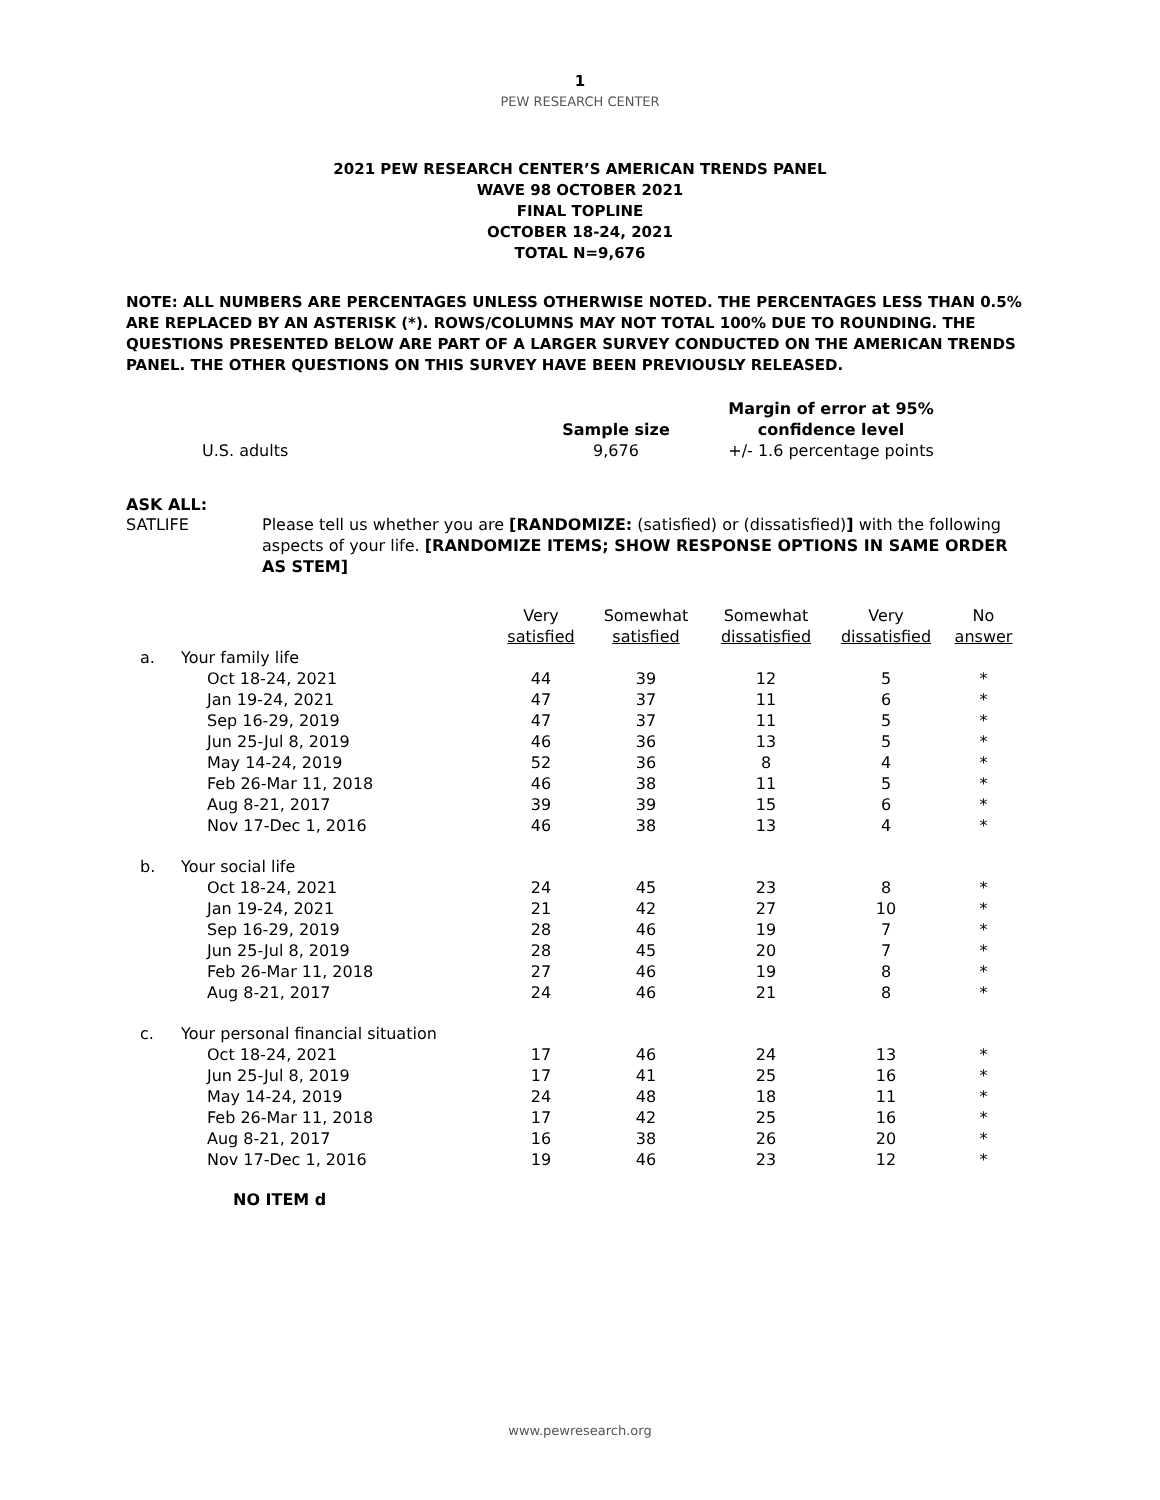1
PEW RESEARCH CENTER
2021 PEW RESEARCH CENTER’S AMERICAN TRENDS PANEL
WAVE 98 OCTOBER 2021
FINAL TOPLINE
OCTOBER 18-24, 2021
TOTAL N=9,676
NOTE: ALL NUMBERS ARE PERCENTAGES UNLESS OTHERWISE NOTED. THE PERCENTAGES LESS THAN 0.5% ARE REPLACED BY AN ASTERISK (*). ROWS/COLUMNS MAY NOT TOTAL 100% DUE TO ROUNDING. THE QUESTIONS PRESENTED BELOW ARE PART OF A LARGER SURVEY CONDUCTED ON THE AMERICAN TRENDS PANEL. THE OTHER QUESTIONS ON THIS SURVEY HAVE BEEN PREVIOUSLY RELEASED.
| | | Margin of error at 95% |
| | Sample size | confidence level |
| U.S. adults | 9,676 | +/- 1.6 percentage points |
ASK ALL:
SATLIFE Please tell us whether you are [RANDOMIZE: (satisfied) or (dissatisfied)] with the following aspects of your life. [RANDOMIZE ITEMS; SHOW RESPONSE OPTIONS IN SAME ORDER AS STEM]
| | | Very satisfied | Somewhat satisfied | Somewhat dissatisfied | Very dissatisfied | No answer |
| --- | --- | --- | --- | --- | --- | --- |
| a. | Your family life | | | | | |
| | Oct 18-24, 2021 | 44 | 39 | 12 | 5 | * |
| | Jan 19-24, 2021 | 47 | 37 | 11 | 6 | * |
| | Sep 16-29, 2019 | 47 | 37 | 11 | 5 | * |
| | Jun 25-Jul 8, 2019 | 46 | 36 | 13 | 5 | * |
| | May 14-24, 2019 | 52 | 36 | 8 | 4 | * |
| | Feb 26-Mar 11, 2018 | 46 | 38 | 11 | 5 | * |
| | Aug 8-21, 2017 | 39 | 39 | 15 | 6 | * |
| | Nov 17-Dec 1, 2016 | 46 | 38 | 13 | 4 | * |
| b. | Your social life | | | | | |
| | Oct 18-24, 2021 | 24 | 45 | 23 | 8 | * |
| | Jan 19-24, 2021 | 21 | 42 | 27 | 10 | * |
| | Sep 16-29, 2019 | 28 | 46 | 19 | 7 | * |
| | Jun 25-Jul 8, 2019 | 28 | 45 | 20 | 7 | * |
| | Feb 26-Mar 11, 2018 | 27 | 46 | 19 | 8 | * |
| | Aug 8-21, 2017 | 24 | 46 | 21 | 8 | * |
| c. | Your personal financial situation | | | | | |
| | Oct 18-24, 2021 | 17 | 46 | 24 | 13 | * |
| | Jun 25-Jul 8, 2019 | 17 | 41 | 25 | 16 | * |
| | May 14-24, 2019 | 24 | 48 | 18 | 11 | * |
| | Feb 26-Mar 11, 2018 | 17 | 42 | 25 | 16 | * |
| | Aug 8-21, 2017 | 16 | 38 | 26 | 20 | * |
| | Nov 17-Dec 1, 2016 | 19 | 46 | 23 | 12 | * |
NO ITEM d
www.pewresearch.org